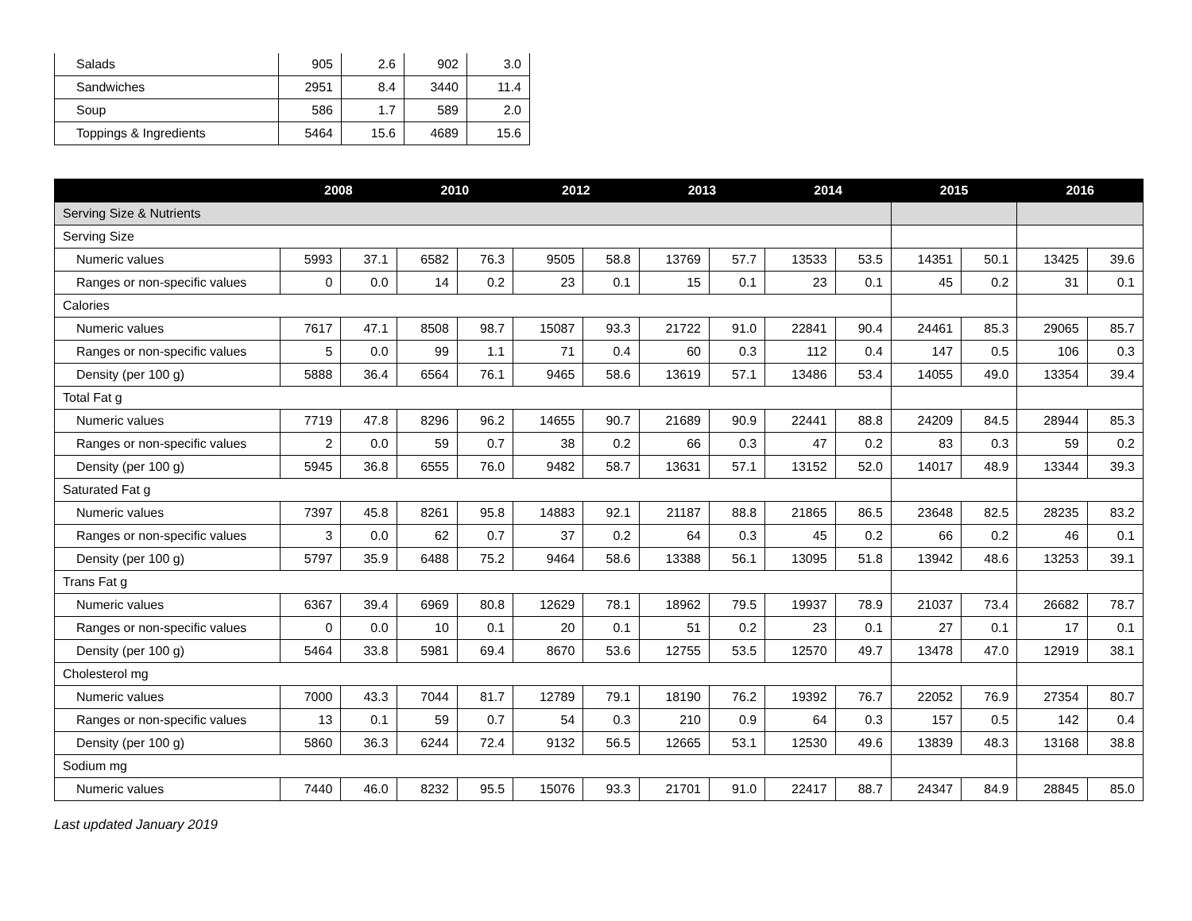| Salads | 905 | 2.6 | 902 | 3.0 |
| Sandwiches | 2951 | 8.4 | 3440 | 11.4 |
| Soup | 586 | 1.7 | 589 | 2.0 |
| Toppings & Ingredients | 5464 | 15.6 | 4689 | 15.6 |
| | 2008 | | 2010 | | 2012 | | 2013 | | 2014 | | 2015 | | 2016 | |
| --- | --- | --- | --- | --- | --- | --- | --- | --- | --- | --- | --- | --- | --- | --- |
| Serving Size & Nutrients | | | | | | | | | | | | | | |
| Serving Size | | | | | | | | | | | | | | |
| Numeric values | 5993 | 37.1 | 6582 | 76.3 | 9505 | 58.8 | 13769 | 57.7 | 13533 | 53.5 | 14351 | 50.1 | 13425 | 39.6 |
| Ranges or non-specific values | 0 | 0.0 | 14 | 0.2 | 23 | 0.1 | 15 | 0.1 | 23 | 0.1 | 45 | 0.2 | 31 | 0.1 |
| Calories | | | | | | | | | | | | | | |
| Numeric values | 7617 | 47.1 | 8508 | 98.7 | 15087 | 93.3 | 21722 | 91.0 | 22841 | 90.4 | 24461 | 85.3 | 29065 | 85.7 |
| Ranges or non-specific values | 5 | 0.0 | 99 | 1.1 | 71 | 0.4 | 60 | 0.3 | 112 | 0.4 | 147 | 0.5 | 106 | 0.3 |
| Density (per 100 g) | 5888 | 36.4 | 6564 | 76.1 | 9465 | 58.6 | 13619 | 57.1 | 13486 | 53.4 | 14055 | 49.0 | 13354 | 39.4 |
| Total Fat g | | | | | | | | | | | | | | |
| Numeric values | 7719 | 47.8 | 8296 | 96.2 | 14655 | 90.7 | 21689 | 90.9 | 22441 | 88.8 | 24209 | 84.5 | 28944 | 85.3 |
| Ranges or non-specific values | 2 | 0.0 | 59 | 0.7 | 38 | 0.2 | 66 | 0.3 | 47 | 0.2 | 83 | 0.3 | 59 | 0.2 |
| Density (per 100 g) | 5945 | 36.8 | 6555 | 76.0 | 9482 | 58.7 | 13631 | 57.1 | 13152 | 52.0 | 14017 | 48.9 | 13344 | 39.3 |
| Saturated Fat g | | | | | | | | | | | | | | |
| Numeric values | 7397 | 45.8 | 8261 | 95.8 | 14883 | 92.1 | 21187 | 88.8 | 21865 | 86.5 | 23648 | 82.5 | 28235 | 83.2 |
| Ranges or non-specific values | 3 | 0.0 | 62 | 0.7 | 37 | 0.2 | 64 | 0.3 | 45 | 0.2 | 66 | 0.2 | 46 | 0.1 |
| Density (per 100 g) | 5797 | 35.9 | 6488 | 75.2 | 9464 | 58.6 | 13388 | 56.1 | 13095 | 51.8 | 13942 | 48.6 | 13253 | 39.1 |
| Trans Fat g | | | | | | | | | | | | | | |
| Numeric values | 6367 | 39.4 | 6969 | 80.8 | 12629 | 78.1 | 18962 | 79.5 | 19937 | 78.9 | 21037 | 73.4 | 26682 | 78.7 |
| Ranges or non-specific values | 0 | 0.0 | 10 | 0.1 | 20 | 0.1 | 51 | 0.2 | 23 | 0.1 | 27 | 0.1 | 17 | 0.1 |
| Density (per 100 g) | 5464 | 33.8 | 5981 | 69.4 | 8670 | 53.6 | 12755 | 53.5 | 12570 | 49.7 | 13478 | 47.0 | 12919 | 38.1 |
| Cholesterol mg | | | | | | | | | | | | | | |
| Numeric values | 7000 | 43.3 | 7044 | 81.7 | 12789 | 79.1 | 18190 | 76.2 | 19392 | 76.7 | 22052 | 76.9 | 27354 | 80.7 |
| Ranges or non-specific values | 13 | 0.1 | 59 | 0.7 | 54 | 0.3 | 210 | 0.9 | 64 | 0.3 | 157 | 0.5 | 142 | 0.4 |
| Density (per 100 g) | 5860 | 36.3 | 6244 | 72.4 | 9132 | 56.5 | 12665 | 53.1 | 12530 | 49.6 | 13839 | 48.3 | 13168 | 38.8 |
| Sodium mg | | | | | | | | | | | | | | |
| Numeric values | 7440 | 46.0 | 8232 | 95.5 | 15076 | 93.3 | 21701 | 91.0 | 22417 | 88.7 | 24347 | 84.9 | 28845 | 85.0 |
Last updated January 2019